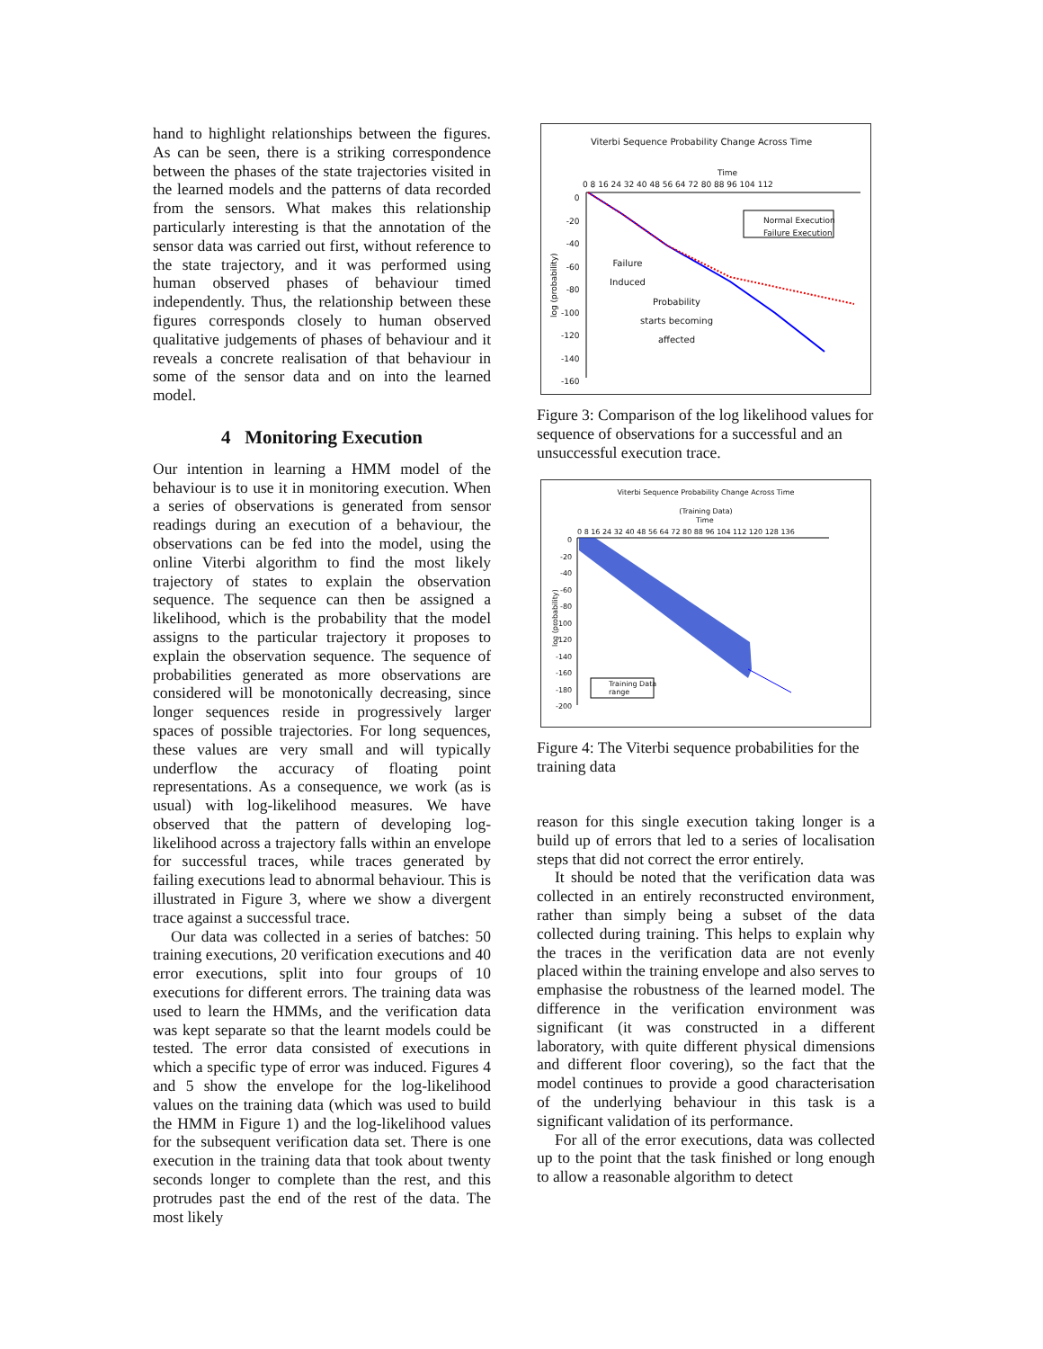hand to highlight relationships between the figures. As can be seen, there is a striking correspondence between the phases of the state trajectories visited in the learned models and the patterns of data recorded from the sensors. What makes this relationship particularly interesting is that the annotation of the sensor data was carried out first, without reference to the state trajectory, and it was performed using human observed phases of behaviour timed independently. Thus, the relationship between these figures corresponds closely to human observed qualitative judgements of phases of behaviour and it reveals a concrete realisation of that behaviour in some of the sensor data and on into the learned model.
4 Monitoring Execution
Our intention in learning a HMM model of the behaviour is to use it in monitoring execution. When a series of observations is generated from sensor readings during an execution of a behaviour, the observations can be fed into the model, using the online Viterbi algorithm to find the most likely trajectory of states to explain the observation sequence. The sequence can then be assigned a likelihood, which is the probability that the model assigns to the particular trajectory it proposes to explain the observation sequence. The sequence of probabilities generated as more observations are considered will be monotonically decreasing, since longer sequences reside in progressively larger spaces of possible trajectories. For long sequences, these values are very small and will typically underflow the accuracy of floating point representations. As a consequence, we work (as is usual) with log-likelihood measures. We have observed that the pattern of developing log-likelihood across a trajectory falls within an envelope for successful traces, while traces generated by failing executions lead to abnormal behaviour. This is illustrated in Figure 3, where we show a divergent trace against a successful trace.
Our data was collected in a series of batches: 50 training executions, 20 verification executions and 40 error executions, split into four groups of 10 executions for different errors. The training data was used to learn the HMMs, and the verification data was kept separate so that the learnt models could be tested. The error data consisted of executions in which a specific type of error was induced. Figures 4 and 5 show the envelope for the log-likelihood values on the training data (which was used to build the HMM in Figure 1) and the log-likelihood values for the subsequent verification data set. There is one execution in the training data that took about twenty seconds longer to complete than the rest, and this protrudes past the end of the rest of the data. The most likely
Viterbi Sequence Probability Change Across Time
Time
0 8 16 24 32 40 48 56 64 72 80 88 96 104 112
0
-20
-40
-60
-80
-100
-120
-140
-160
log (probability)
Normal Execution
Failure Execution
Failure
Induced
Probability
starts becoming
affected
Figure 3: Comparison of the log likelihood values for sequence of observations for a successful and an unsuccessful execution trace.
Viterbi Sequence Probability Change Across Time
(Training Data)
Time
0 8 16 24 32 40 48 56 64 72 80 88 96 104 112 120 128 136
0
-20
-40
-60
-80
-100
-120
-140
-160
-180
-200
Training Data
range
log (probability)
Figure 4: The Viterbi sequence probabilities for the training data
reason for this single execution taking longer is a build up of errors that led to a series of localisation steps that did not correct the error entirely.
It should be noted that the verification data was collected in an entirely reconstructed environment, rather than simply being a subset of the data collected during training. This helps to explain why the traces in the verification data are not evenly placed within the training envelope and also serves to emphasise the robustness of the learned model. The difference in the verification environment was significant (it was constructed in a different laboratory, with quite different physical dimensions and different floor covering), so the fact that the model continues to provide a good characterisation of the underlying behaviour in this task is a significant validation of its performance.
For all of the error executions, data was collected up to the point that the task finished or long enough to allow a reasonable algorithm to detect